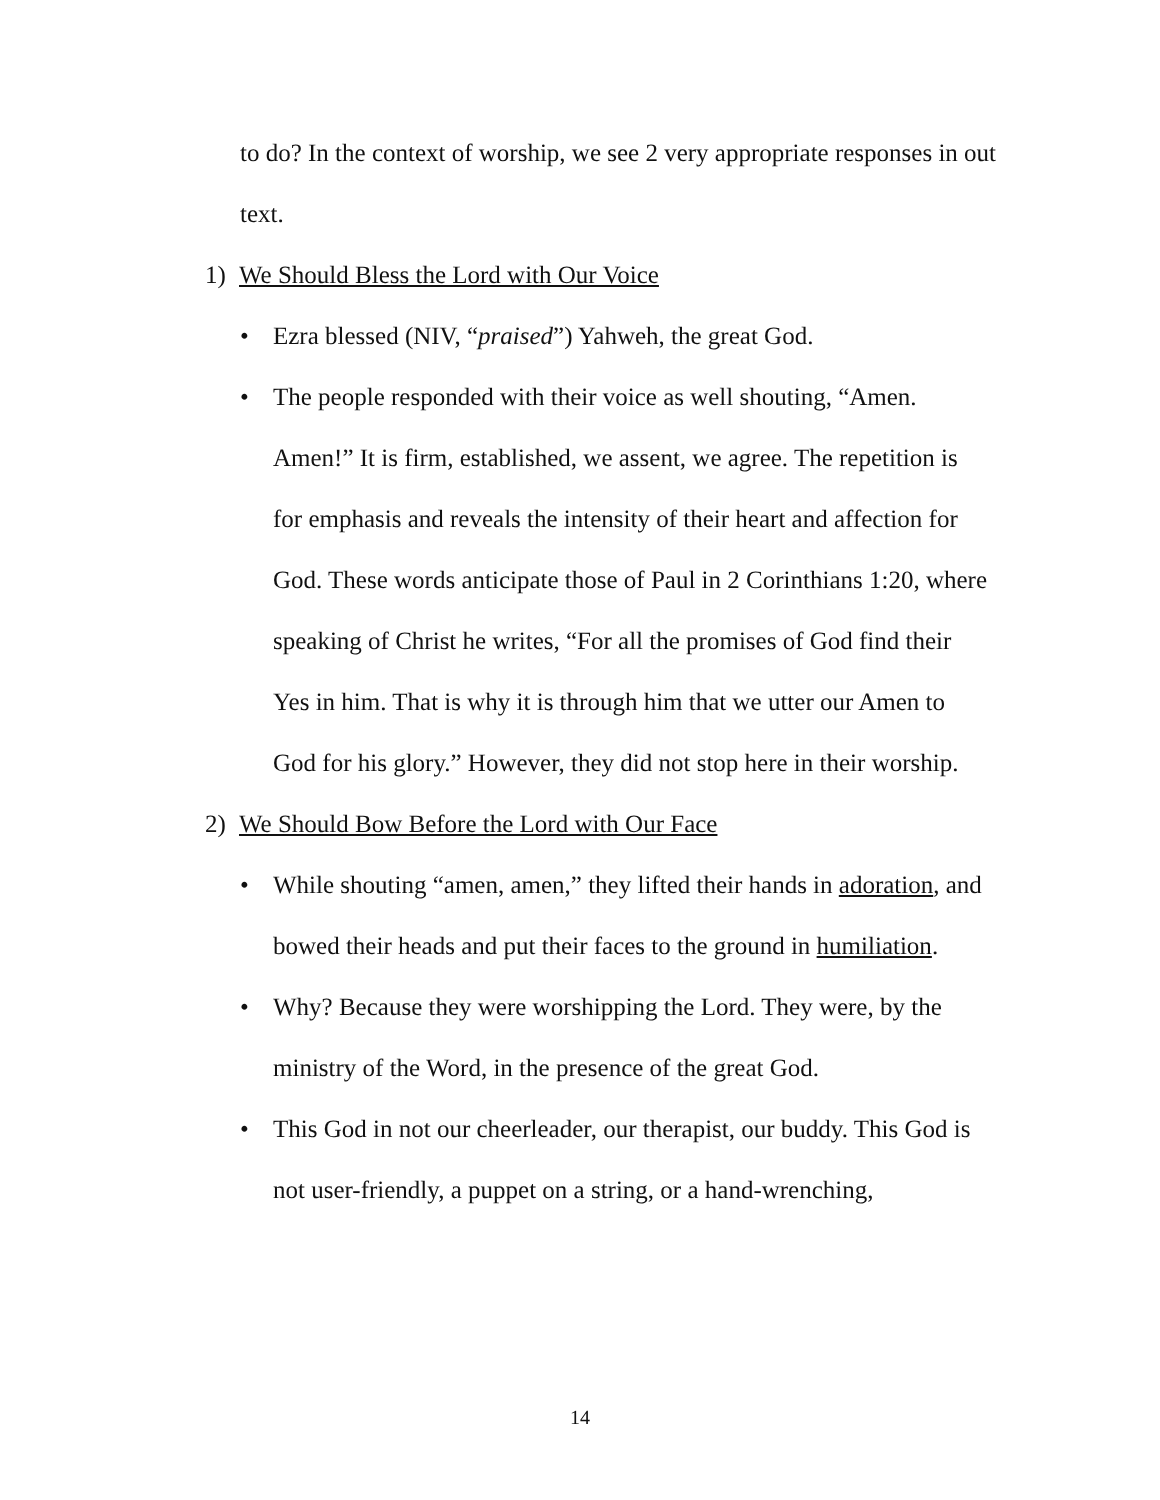to do? In the context of worship, we see 2 very appropriate responses in out text.
1) We Should Bless the Lord with Our Voice
• Ezra blessed (NIV, “praised”) Yahweh, the great God.
• The people responded with their voice as well shouting, “Amen. Amen!” It is firm, established, we assent, we agree. The repetition is for emphasis and reveals the intensity of their heart and affection for God. These words anticipate those of Paul in 2 Corinthians 1:20, where speaking of Christ he writes, “For all the promises of God find their Yes in him. That is why it is through him that we utter our Amen to God for his glory.” However, they did not stop here in their worship.
2) We Should Bow Before the Lord with Our Face
• While shouting “amen, amen,” they lifted their hands in adoration, and bowed their heads and put their faces to the ground in humiliation.
• Why? Because they were worshipping the Lord. They were, by the ministry of the Word, in the presence of the great God.
• This God in not our cheerleader, our therapist, our buddy. This God is not user-friendly, a puppet on a string, or a hand-wrenching,
14